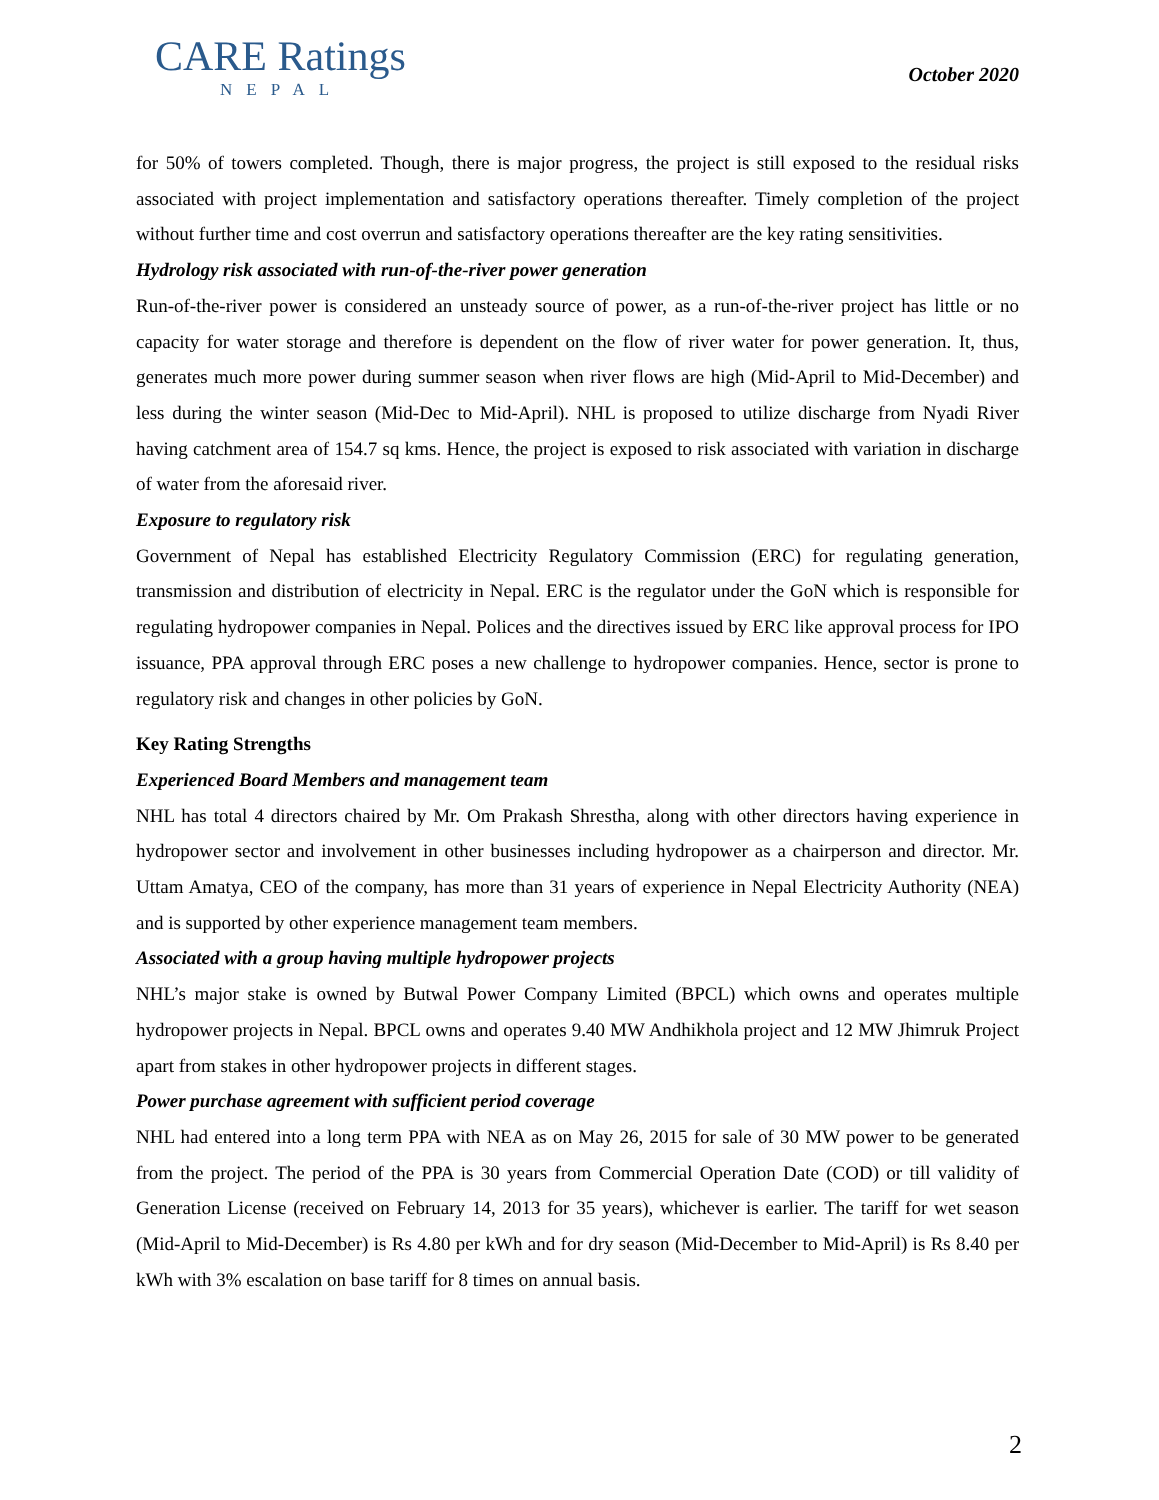CARE Ratings
NEPAL
October 2020
for 50% of towers completed. Though, there is major progress, the project is still exposed to the residual risks associated with project implementation and satisfactory operations thereafter. Timely completion of the project without further time and cost overrun and satisfactory operations thereafter are the key rating sensitivities.
Hydrology risk associated with run-of-the-river power generation
Run-of-the-river power is considered an unsteady source of power, as a run-of-the-river project has little or no capacity for water storage and therefore is dependent on the flow of river water for power generation. It, thus, generates much more power during summer season when river flows are high (Mid-April to Mid-December) and less during the winter season (Mid-Dec to Mid-April). NHL is proposed to utilize discharge from Nyadi River having catchment area of 154.7 sq kms. Hence, the project is exposed to risk associated with variation in discharge of water from the aforesaid river.
Exposure to regulatory risk
Government of Nepal has established Electricity Regulatory Commission (ERC) for regulating generation, transmission and distribution of electricity in Nepal. ERC is the regulator under the GoN which is responsible for regulating hydropower companies in Nepal. Polices and the directives issued by ERC like approval process for IPO issuance, PPA approval through ERC poses a new challenge to hydropower companies. Hence, sector is prone to regulatory risk and changes in other policies by GoN.
Key Rating Strengths
Experienced Board Members and management team
NHL has total 4 directors chaired by Mr. Om Prakash Shrestha, along with other directors having experience in hydropower sector and involvement in other businesses including hydropower as a chairperson and director. Mr. Uttam Amatya, CEO of the company, has more than 31 years of experience in Nepal Electricity Authority (NEA) and is supported by other experience management team members.
Associated with a group having multiple hydropower projects
NHL’s major stake is owned by Butwal Power Company Limited (BPCL) which owns and operates multiple hydropower projects in Nepal. BPCL owns and operates 9.40 MW Andhikhola project and 12 MW Jhimruk Project apart from stakes in other hydropower projects in different stages.
Power purchase agreement with sufficient period coverage
NHL had entered into a long term PPA with NEA as on May 26, 2015 for sale of 30 MW power to be generated from the project. The period of the PPA is 30 years from Commercial Operation Date (COD) or till validity of Generation License (received on February 14, 2013 for 35 years), whichever is earlier. The tariff for wet season (Mid-April to Mid-December) is Rs 4.80 per kWh and for dry season (Mid-December to Mid-April) is Rs 8.40 per kWh with 3% escalation on base tariff for 8 times on annual basis.
2